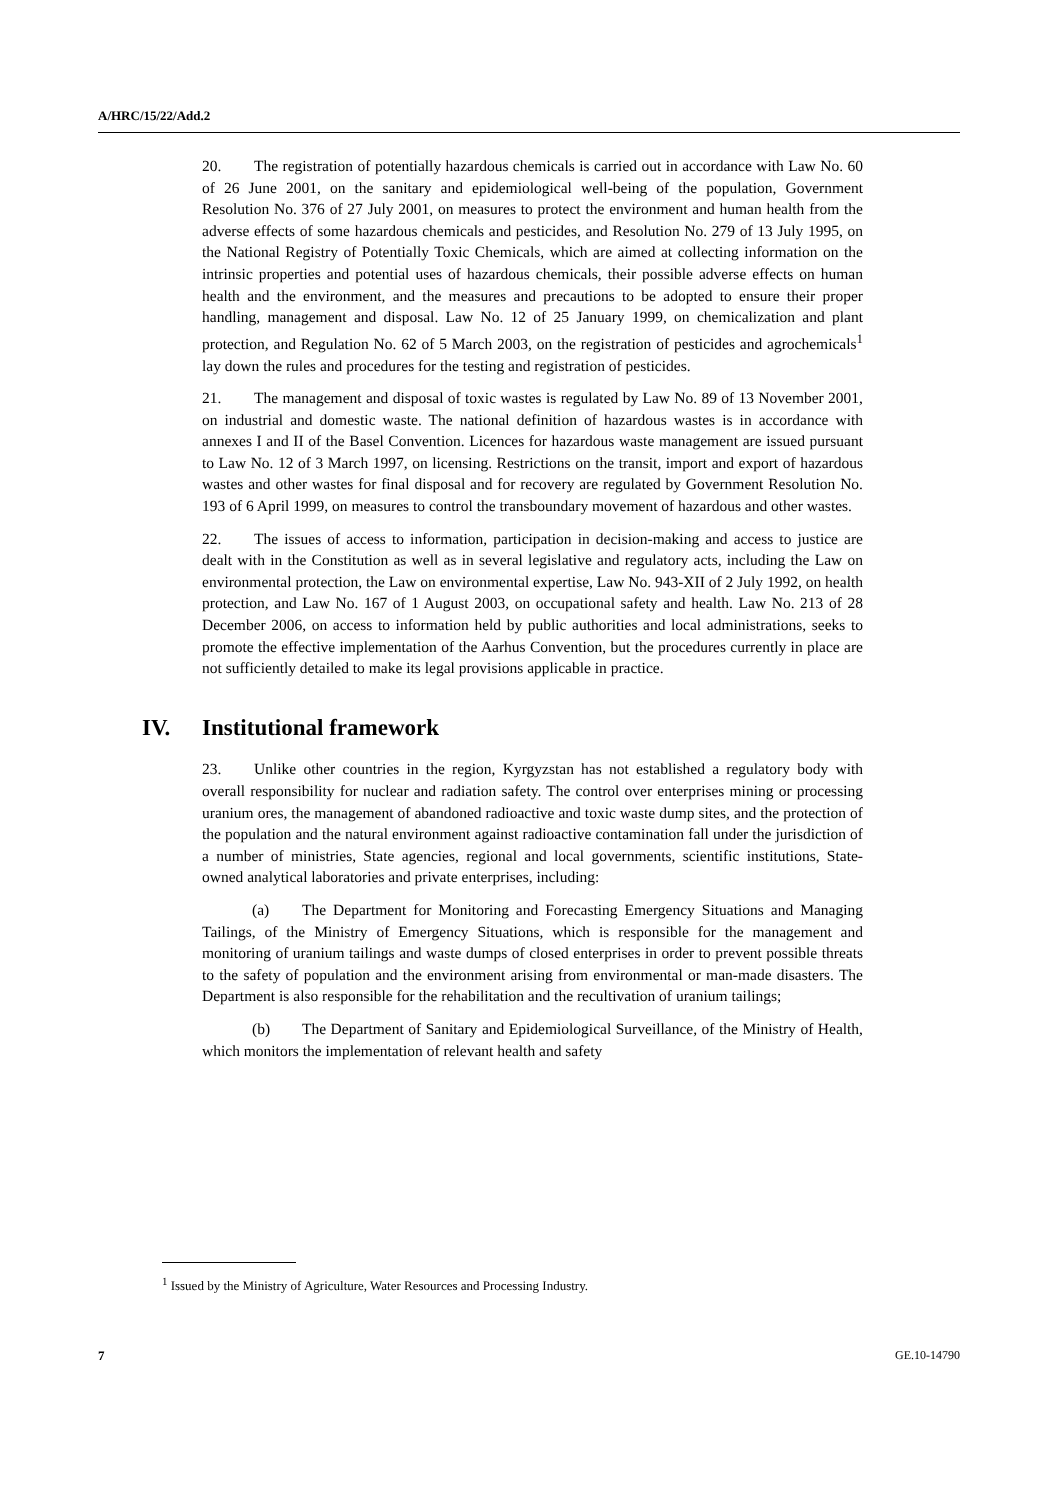A/HRC/15/22/Add.2
20. The registration of potentially hazardous chemicals is carried out in accordance with Law No. 60 of 26 June 2001, on the sanitary and epidemiological well-being of the population, Government Resolution No. 376 of 27 July 2001, on measures to protect the environment and human health from the adverse effects of some hazardous chemicals and pesticides, and Resolution No. 279 of 13 July 1995, on the National Registry of Potentially Toxic Chemicals, which are aimed at collecting information on the intrinsic properties and potential uses of hazardous chemicals, their possible adverse effects on human health and the environment, and the measures and precautions to be adopted to ensure their proper handling, management and disposal. Law No. 12 of 25 January 1999, on chemicalization and plant protection, and Regulation No. 62 of 5 March 2003, on the registration of pesticides and agrochemicals<sup>1</sup> lay down the rules and procedures for the testing and registration of pesticides.
21. The management and disposal of toxic wastes is regulated by Law No. 89 of 13 November 2001, on industrial and domestic waste. The national definition of hazardous wastes is in accordance with annexes I and II of the Basel Convention. Licences for hazardous waste management are issued pursuant to Law No. 12 of 3 March 1997, on licensing. Restrictions on the transit, import and export of hazardous wastes and other wastes for final disposal and for recovery are regulated by Government Resolution No. 193 of 6 April 1999, on measures to control the transboundary movement of hazardous and other wastes.
22. The issues of access to information, participation in decision-making and access to justice are dealt with in the Constitution as well as in several legislative and regulatory acts, including the Law on environmental protection, the Law on environmental expertise, Law No. 943-XII of 2 July 1992, on health protection, and Law No. 167 of 1 August 2003, on occupational safety and health. Law No. 213 of 28 December 2006, on access to information held by public authorities and local administrations, seeks to promote the effective implementation of the Aarhus Convention, but the procedures currently in place are not sufficiently detailed to make its legal provisions applicable in practice.
IV. Institutional framework
23. Unlike other countries in the region, Kyrgyzstan has not established a regulatory body with overall responsibility for nuclear and radiation safety. The control over enterprises mining or processing uranium ores, the management of abandoned radioactive and toxic waste dump sites, and the protection of the population and the natural environment against radioactive contamination fall under the jurisdiction of a number of ministries, State agencies, regional and local governments, scientific institutions, State-owned analytical laboratories and private enterprises, including:
(a) The Department for Monitoring and Forecasting Emergency Situations and Managing Tailings, of the Ministry of Emergency Situations, which is responsible for the management and monitoring of uranium tailings and waste dumps of closed enterprises in order to prevent possible threats to the safety of population and the environment arising from environmental or man-made disasters. The Department is also responsible for the rehabilitation and the recultivation of uranium tailings;
(b) The Department of Sanitary and Epidemiological Surveillance, of the Ministry of Health, which monitors the implementation of relevant health and safety
<sup>1</sup> Issued by the Ministry of Agriculture, Water Resources and Processing Industry.
7 GE.10-14790